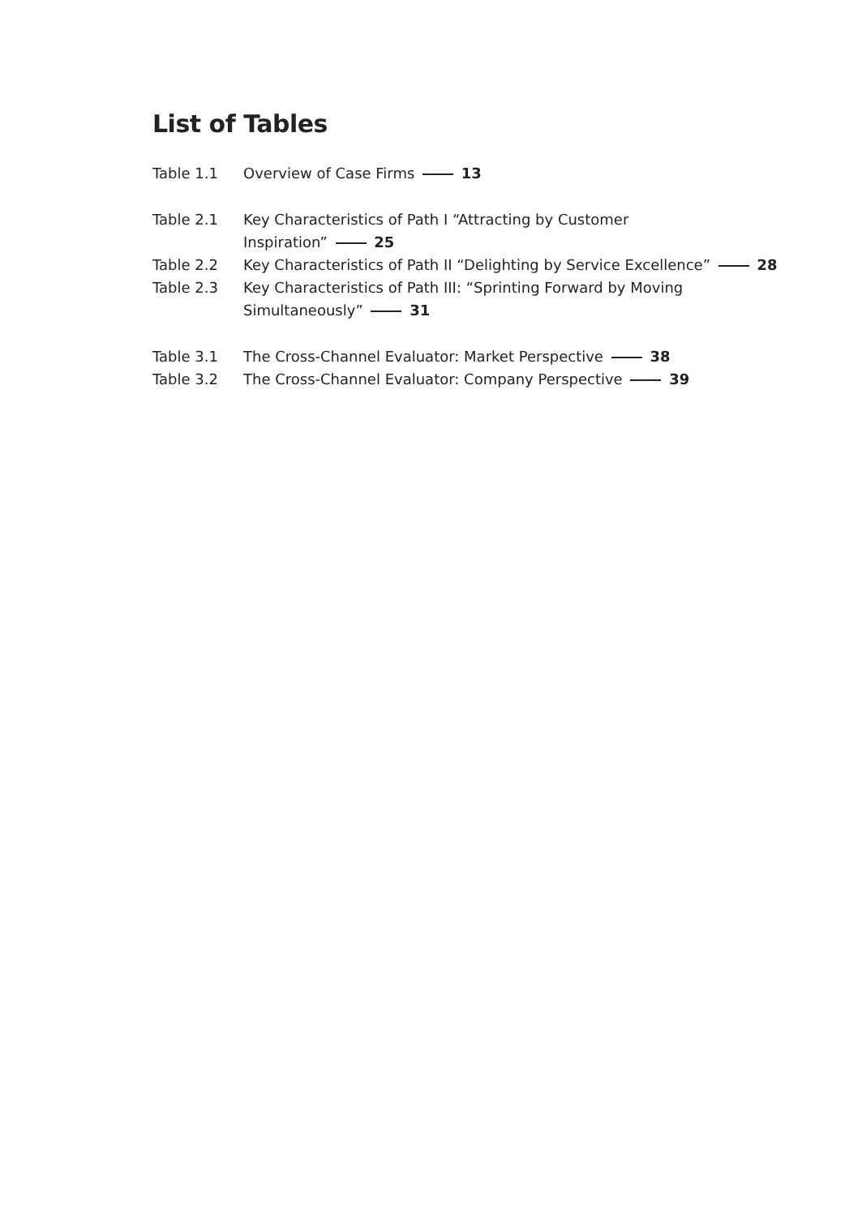List of Tables
Table 1.1 Overview of Case Firms 13
Table 2.1 Key Characteristics of Path I “Attracting by Customer
Inspiration” 25
Table 2.2 Key Characteristics of Path II “Delighting by Service Excellence” 28
Table 2.3 Key Characteristics of Path III: “Sprinting Forward by Moving
Simultaneously” 31
Table 3.1 The Cross-Channel Evaluator: Market Perspective 38
Table 3.2 The Cross-Channel Evaluator: Company Perspective 39